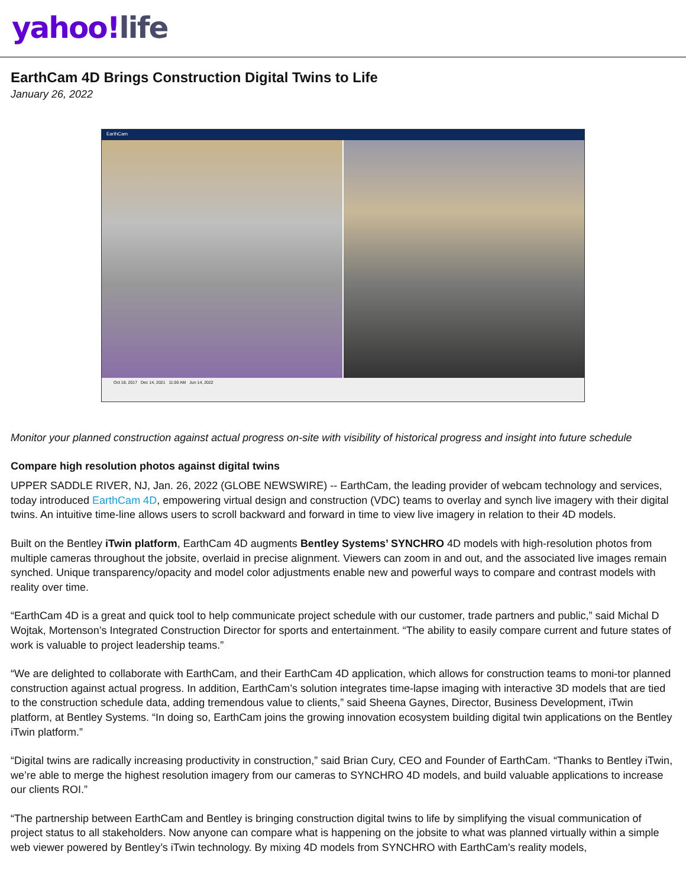yahoo!life
EarthCam 4D Brings Construction Digital Twins to Life
January 26, 2022
EarthCam
Oct 18, 2017 Dec 14, 2021 11:00 AM Jun 14, 2022
Monitor your planned construction against actual progress on-site with visibility of historical progress and insight into future schedule
Compare high resolution photos against digital twins
UPPER SADDLE RIVER, NJ, Jan. 26, 2022 (GLOBE NEWSWIRE) -- EarthCam, the leading provider of webcam technology and services, today introduced EarthCam 4D, empowering virtual design and construction (VDC) teams to overlay and synch live imagery with their digital twins. An intuitive time-line allows users to scroll backward and forward in time to view live imagery in relation to their 4D models.
Built on the Bentley iTwin platform, EarthCam 4D augments Bentley Systems’ SYNCHRO 4D models with high-resolution photos from multiple cameras throughout the jobsite, overlaid in precise alignment. Viewers can zoom in and out, and the associated live images remain synched. Unique transparency/opacity and model color adjustments enable new and powerful ways to compare and contrast models with reality over time.
“EarthCam 4D is a great and quick tool to help communicate project schedule with our customer, trade partners and public,” said Michal D Wojtak, Mortenson’s Integrated Construction Director for sports and entertainment. “The ability to easily compare current and future states of work is valuable to project leadership teams.”
“We are delighted to collaborate with EarthCam, and their EarthCam 4D application, which allows for construction teams to moni-tor planned construction against actual progress. In addition, EarthCam’s solution integrates time-lapse imaging with interactive 3D models that are tied to the construction schedule data, adding tremendous value to clients,” said Sheena Gaynes, Director, Business Development, iTwin platform, at Bentley Systems. “In doing so, EarthCam joins the growing innovation ecosystem building digital twin applications on the Bentley iTwin platform.”
“Digital twins are radically increasing productivity in construction,” said Brian Cury, CEO and Founder of EarthCam. “Thanks to Bentley iTwin, we’re able to merge the highest resolution imagery from our cameras to SYNCHRO 4D models, and build valuable applications to increase our clients ROI.”
“The partnership between EarthCam and Bentley is bringing construction digital twins to life by simplifying the visual communication of project status to all stakeholders. Now anyone can compare what is happening on the jobsite to what was planned virtually within a simple web viewer powered by Bentley’s iTwin technology. By mixing 4D models from SYNCHRO with EarthCam’s reality models,